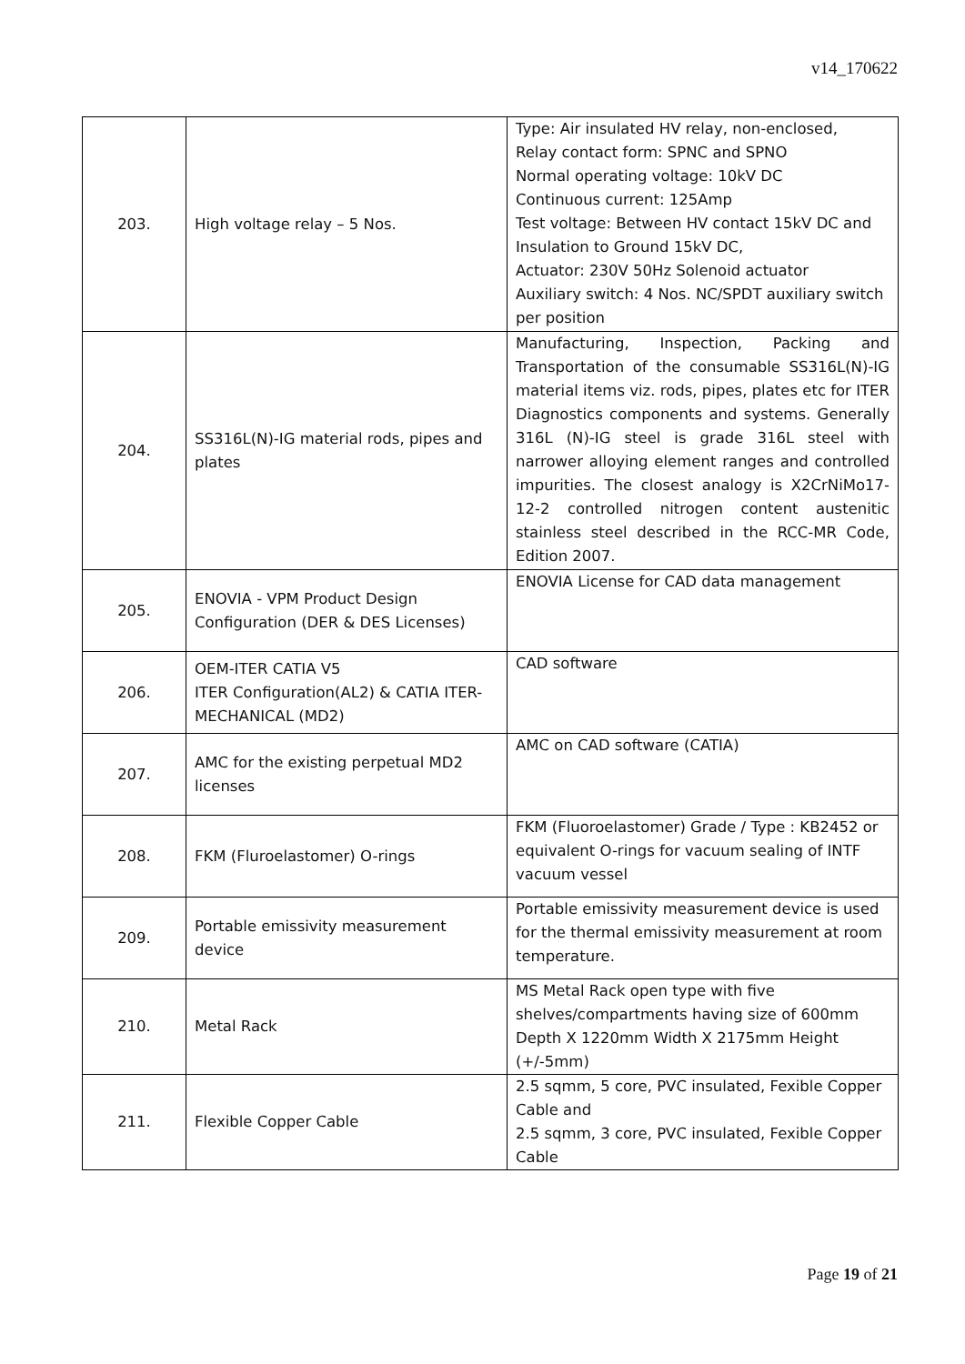v14_170622
| 203. | High voltage relay – 5 Nos. | Type: Air insulated HV relay, non-enclosed, Relay contact form: SPNC and SPNO Normal operating voltage: 10kV DC Continuous current: 125Amp Test voltage: Between HV contact 15kV DC and Insulation to Ground 15kV DC, Actuator: 230V 50Hz Solenoid actuator Auxiliary switch: 4 Nos. NC/SPDT auxiliary switch per position |
| 204. | SS316L(N)-IG material rods, pipes and plates | Manufacturing, Inspection, Packing and Transportation of the consumable SS316L(N)-IG material items viz. rods, pipes, plates etc for ITER Diagnostics components and systems. Generally 316L (N)-IG steel is grade 316L steel with narrower alloying element ranges and controlled impurities. The closest analogy is X2CrNiMo17-12-2 controlled nitrogen content austenitic stainless steel described in the RCC-MR Code, Edition 2007. |
| 205. | ENOVIA - VPM Product Design Configuration (DER & DES Licenses) | ENOVIA License for CAD data management |
| 206. | OEM-ITER CATIA V5 ITER Configuration(AL2) & CATIA ITER- MECHANICAL (MD2) | CAD software |
| 207. | AMC for the existing perpetual MD2 licenses | AMC on CAD software (CATIA) |
| 208. | FKM (Fluroelastomer) O-rings | FKM (Fluoroelastomer) Grade / Type : KB2452 or equivalent O-rings for vacuum sealing of INTF vacuum vessel |
| 209. | Portable emissivity measurement device | Portable emissivity measurement device is used for the thermal emissivity measurement at room temperature. |
| 210. | Metal Rack | MS Metal Rack open type with five shelves/compartments having size of 600mm Depth X 1220mm Width X 2175mm Height (+/-5mm) |
| 211. | Flexible Copper Cable | 2.5 sqmm, 5 core, PVC insulated, Fexible Copper Cable and 2.5 sqmm, 3 core, PVC insulated, Fexible Copper Cable |
Page 19 of 21